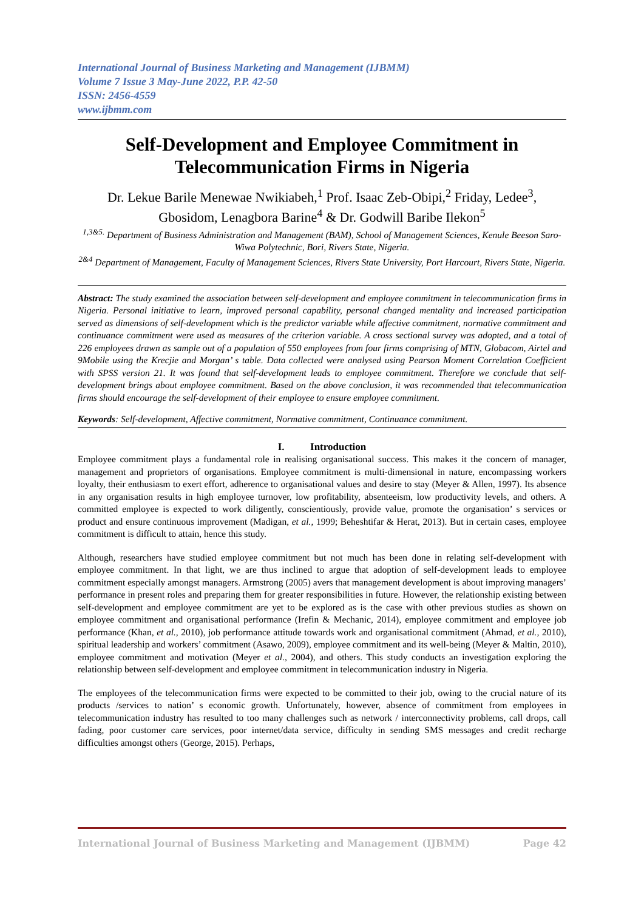International Journal of Business Marketing and Management (IJBMM)
Volume 7 Issue 3 May-June 2022, P.P. 42-50
ISSN: 2456-4559
www.ijbmm.com
Self-Development and Employee Commitment in Telecommunication Firms in Nigeria
Dr. Lekue Barile Menewae Nwikiabeh,<sup>1</sup> Prof. Isaac Zeb-Obipi,<sup>2</sup> Friday, Ledee<sup>3</sup>, Gbosidom, Lenagbora Barine<sup>4</sup> & Dr. Godwill Baribe Ilekon<sup>5</sup>
<sup>1,3&5.</sup> Department of Business Administration and Management (BAM), School of Management Sciences, Kenule Beeson Saro-Wiwa Polytechnic, Bori, Rivers State, Nigeria.
<sup>2&4</sup> Department of Management, Faculty of Management Sciences, Rivers State University, Port Harcourt, Rivers State, Nigeria.
Abstract: The study examined the association between self-development and employee commitment in telecommunication firms in Nigeria. Personal initiative to learn, improved personal capability, personal changed mentality and increased participation served as dimensions of self-development which is the predictor variable while affective commitment, normative commitment and continuance commitment were used as measures of the criterion variable. A cross sectional survey was adopted, and a total of 226 employees drawn as sample out of a population of 550 employees from four firms comprising of MTN, Globacom, Airtel and 9Mobile using the Krecjie and Morgan’ s table. Data collected were analysed using Pearson Moment Correlation Coefficient with SPSS version 21. It was found that self-development leads to employee commitment. Therefore we conclude that self-development brings about employee commitment. Based on the above conclusion, it was recommended that telecommunication firms should encourage the self-development of their employee to ensure employee commitment.
Keywords: Self-development, Affective commitment, Normative commitment, Continuance commitment.
I. Introduction
Employee commitment plays a fundamental role in realising organisational success. This makes it the concern of manager, management and proprietors of organisations. Employee commitment is multi-dimensional in nature, encompassing workers loyalty, their enthusiasm to exert effort, adherence to organisational values and desire to stay (Meyer & Allen, 1997). Its absence in any organisation results in high employee turnover, low profitability, absenteeism, low productivity levels, and others. A committed employee is expected to work diligently, conscientiously, provide value, promote the organisation’ s services or product and ensure continuous improvement (Madigan, et al., 1999; Beheshtifar & Herat, 2013). But in certain cases, employee commitment is difficult to attain, hence this study.
Although, researchers have studied employee commitment but not much has been done in relating self-development with employee commitment. In that light, we are thus inclined to argue that adoption of self-development leads to employee commitment especially amongst managers. Armstrong (2005) avers that management development is about improving managers’ performance in present roles and preparing them for greater responsibilities in future. However, the relationship existing between self-development and employee commitment are yet to be explored as is the case with other previous studies as shown on employee commitment and organisational performance (Irefin & Mechanic, 2014), employee commitment and employee job performance (Khan, et al., 2010), job performance attitude towards work and organisational commitment (Ahmad, et al., 2010), spiritual leadership and workers’ commitment (Asawo, 2009), employee commitment and its well-being (Meyer & Maltin, 2010), employee commitment and motivation (Meyer et al., 2004), and others. This study conducts an investigation exploring the relationship between self-development and employee commitment in telecommunication industry in Nigeria.
The employees of the telecommunication firms were expected to be committed to their job, owing to the crucial nature of its products /services to nation’ s economic growth. Unfortunately, however, absence of commitment from employees in telecommunication industry has resulted to too many challenges such as network / interconnectivity problems, call drops, call fading, poor customer care services, poor internet/data service, difficulty in sending SMS messages and credit recharge difficulties amongst others (George, 2015). Perhaps,
International Journal of Business Marketing and Management (IJBMM) Page 42